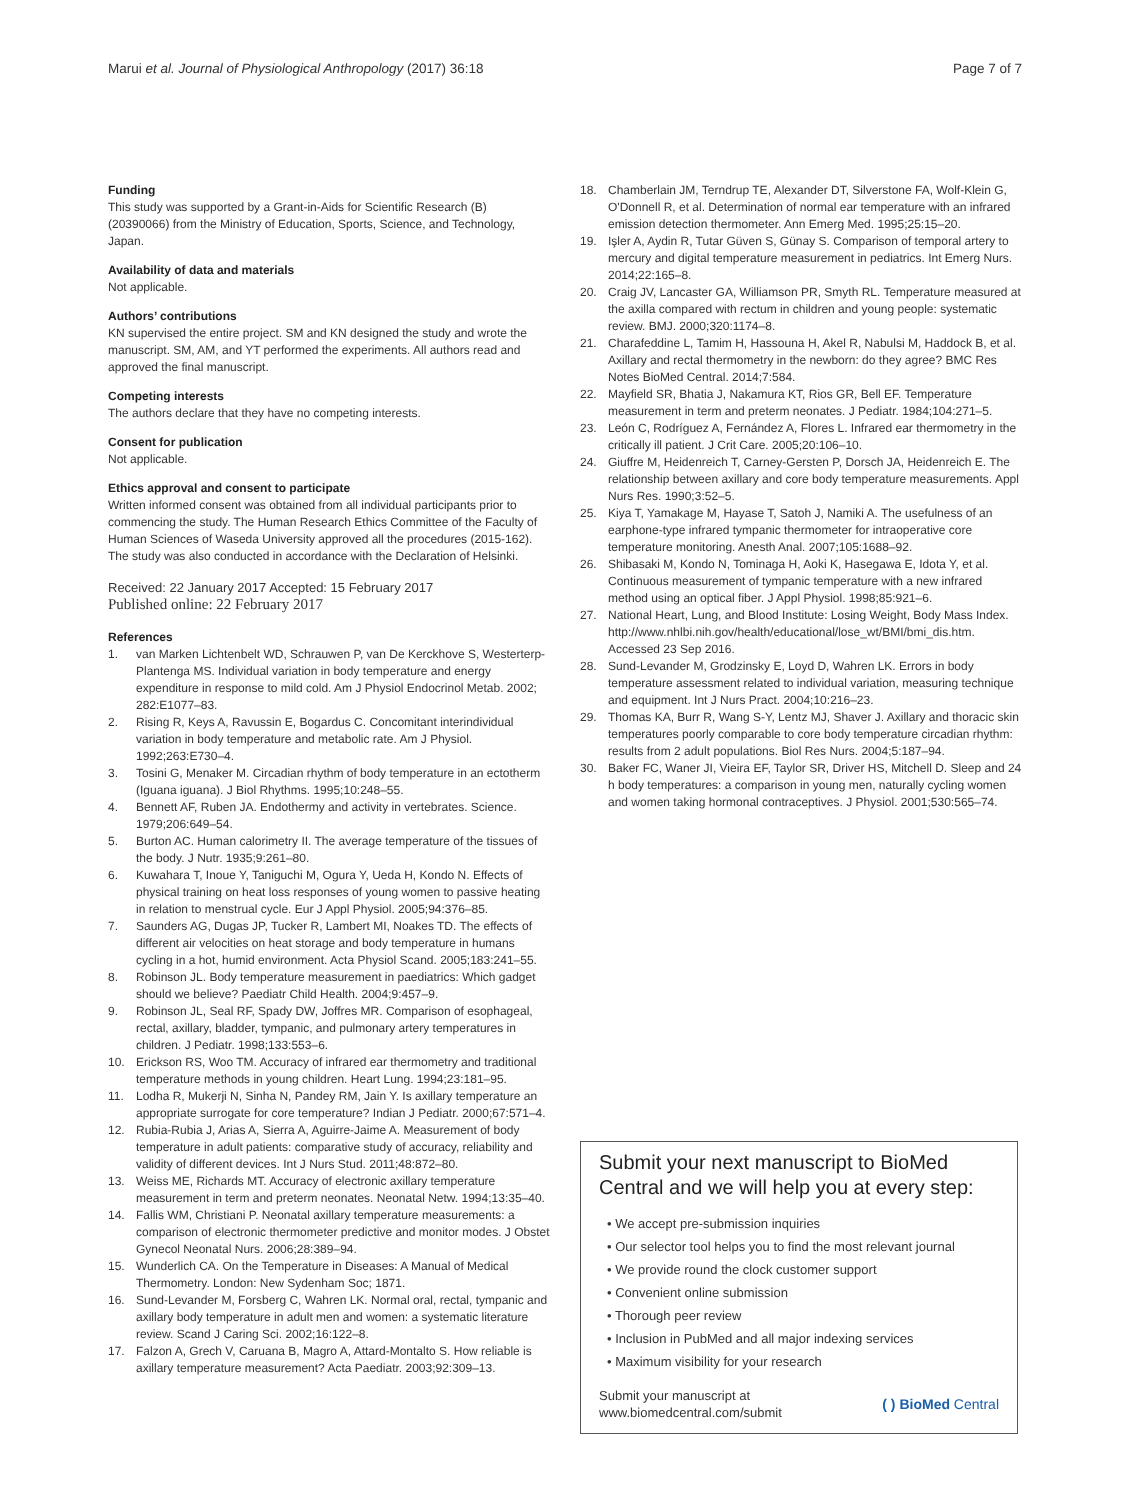Marui et al. Journal of Physiological Anthropology (2017) 36:18 Page 7 of 7
Funding
This study was supported by a Grant-in-Aids for Scientific Research (B) (20390066) from the Ministry of Education, Sports, Science, and Technology, Japan.
Availability of data and materials
Not applicable.
Authors’ contributions
KN supervised the entire project. SM and KN designed the study and wrote the manuscript. SM, AM, and YT performed the experiments. All authors read and approved the final manuscript.
Competing interests
The authors declare that they have no competing interests.
Consent for publication
Not applicable.
Ethics approval and consent to participate
Written informed consent was obtained from all individual participants prior to commencing the study. The Human Research Ethics Committee of the Faculty of Human Sciences of Waseda University approved all the procedures (2015-162). The study was also conducted in accordance with the Declaration of Helsinki.
Received: 22 January 2017 Accepted: 15 February 2017
Published online: 22 February 2017
References
1. van Marken Lichtenbelt WD, Schrauwen P, van De Kerckhove S, Westerterp-Plantenga MS. Individual variation in body temperature and energy expenditure in response to mild cold. Am J Physiol Endocrinol Metab. 2002; 282:E1077–83.
2. Rising R, Keys A, Ravussin E, Bogardus C. Concomitant interindividual variation in body temperature and metabolic rate. Am J Physiol. 1992;263:E730–4.
3. Tosini G, Menaker M. Circadian rhythm of body temperature in an ectotherm (Iguana iguana). J Biol Rhythms. 1995;10:248–55.
4. Bennett AF, Ruben JA. Endothermy and activity in vertebrates. Science. 1979;206:649–54.
5. Burton AC. Human calorimetry II. The average temperature of the tissues of the body. J Nutr. 1935;9:261–80.
6. Kuwahara T, Inoue Y, Taniguchi M, Ogura Y, Ueda H, Kondo N. Effects of physical training on heat loss responses of young women to passive heating in relation to menstrual cycle. Eur J Appl Physiol. 2005;94:376–85.
7. Saunders AG, Dugas JP, Tucker R, Lambert MI, Noakes TD. The effects of different air velocities on heat storage and body temperature in humans cycling in a hot, humid environment. Acta Physiol Scand. 2005;183:241–55.
8. Robinson JL. Body temperature measurement in paediatrics: Which gadget should we believe? Paediatr Child Health. 2004;9:457–9.
9. Robinson JL, Seal RF, Spady DW, Joffres MR. Comparison of esophageal, rectal, axillary, bladder, tympanic, and pulmonary artery temperatures in children. J Pediatr. 1998;133:553–6.
10. Erickson RS, Woo TM. Accuracy of infrared ear thermometry and traditional temperature methods in young children. Heart Lung. 1994;23:181–95.
11. Lodha R, Mukerji N, Sinha N, Pandey RM, Jain Y. Is axillary temperature an appropriate surrogate for core temperature? Indian J Pediatr. 2000;67:571–4.
12. Rubia-Rubia J, Arias A, Sierra A, Aguirre-Jaime A. Measurement of body temperature in adult patients: comparative study of accuracy, reliability and validity of different devices. Int J Nurs Stud. 2011;48:872–80.
13. Weiss ME, Richards MT. Accuracy of electronic axillary temperature measurement in term and preterm neonates. Neonatal Netw. 1994;13:35–40.
14. Fallis WM, Christiani P. Neonatal axillary temperature measurements: a comparison of electronic thermometer predictive and monitor modes. J Obstet Gynecol Neonatal Nurs. 2006;28:389–94.
15. Wunderlich CA. On the Temperature in Diseases: A Manual of Medical Thermometry. London: New Sydenham Soc; 1871.
16. Sund-Levander M, Forsberg C, Wahren LK. Normal oral, rectal, tympanic and axillary body temperature in adult men and women: a systematic literature review. Scand J Caring Sci. 2002;16:122–8.
17. Falzon A, Grech V, Caruana B, Magro A, Attard-Montalto S. How reliable is axillary temperature measurement? Acta Paediatr. 2003;92:309–13.
18. Chamberlain JM, Terndrup TE, Alexander DT, Silverstone FA, Wolf-Klein G, O'Donnell R, et al. Determination of normal ear temperature with an infrared emission detection thermometer. Ann Emerg Med. 1995;25:15–20.
19. Işler A, Aydin R, Tutar Güven S, Günay S. Comparison of temporal artery to mercury and digital temperature measurement in pediatrics. Int Emerg Nurs. 2014;22:165–8.
20. Craig JV, Lancaster GA, Williamson PR, Smyth RL. Temperature measured at the axilla compared with rectum in children and young people: systematic review. BMJ. 2000;320:1174–8.
21. Charafeddine L, Tamim H, Hassouna H, Akel R, Nabulsi M, Haddock B, et al. Axillary and rectal thermometry in the newborn: do they agree? BMC Res Notes BioMed Central. 2014;7:584.
22. Mayfield SR, Bhatia J, Nakamura KT, Rios GR, Bell EF. Temperature measurement in term and preterm neonates. J Pediatr. 1984;104:271–5.
23. León C, Rodríguez A, Fernández A, Flores L. Infrared ear thermometry in the critically ill patient. J Crit Care. 2005;20:106–10.
24. Giuffre M, Heidenreich T, Carney-Gersten P, Dorsch JA, Heidenreich E. The relationship between axillary and core body temperature measurements. Appl Nurs Res. 1990;3:52–5.
25. Kiya T, Yamakage M, Hayase T, Satoh J, Namiki A. The usefulness of an earphone-type infrared tympanic thermometer for intraoperative core temperature monitoring. Anesth Anal. 2007;105:1688–92.
26. Shibasaki M, Kondo N, Tominaga H, Aoki K, Hasegawa E, Idota Y, et al. Continuous measurement of tympanic temperature with a new infrared method using an optical fiber. J Appl Physiol. 1998;85:921–6.
27. National Heart, Lung, and Blood Institute: Losing Weight, Body Mass Index. http://www.nhlbi.nih.gov/health/educational/lose_wt/BMI/bmi_dis.htm. Accessed 23 Sep 2016.
28. Sund-Levander M, Grodzinsky E, Loyd D, Wahren LK. Errors in body temperature assessment related to individual variation, measuring technique and equipment. Int J Nurs Pract. 2004;10:216–23.
29. Thomas KA, Burr R, Wang S-Y, Lentz MJ, Shaver J. Axillary and thoracic skin temperatures poorly comparable to core body temperature circadian rhythm: results from 2 adult populations. Biol Res Nurs. 2004;5:187–94.
30. Baker FC, Waner JI, Vieira EF, Taylor SR, Driver HS, Mitchell D. Sleep and 24 h body temperatures: a comparison in young men, naturally cycling women and women taking hormonal contraceptives. J Physiol. 2001;530:565–74.
Submit your next manuscript to BioMed Central and we will help you at every step:
• We accept pre-submission inquiries
• Our selector tool helps you to find the most relevant journal
• We provide round the clock customer support
• Convenient online submission
• Thorough peer review
• Inclusion in PubMed and all major indexing services
• Maximum visibility for your research
Submit your manuscript at
www.biomedcentral.com/submit ( ) BioMed Central